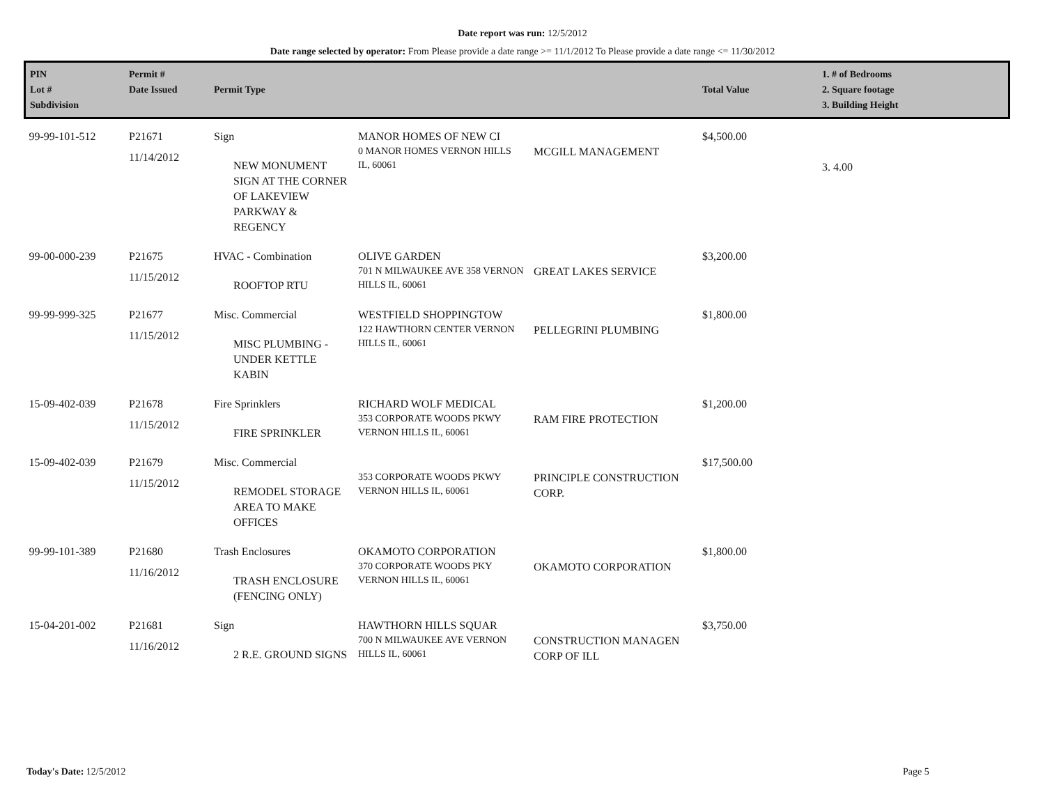Date report was run: 12/5/2012
Date range selected by operator: From Please provide a date range >= 11/1/2012 To Please provide a date range <= 11/30/2012
| PIN Lot # Subdivision | Permit # Date Issued | Permit Type | | | Total Value | 1. # of Bedrooms 2. Square footage 3. Building Height |
| --- | --- | --- | --- | --- | --- | --- |
| 99-99-101-512 | P21671 11/14/2012 | Sign NEW MONUMENT SIGN AT THE CORNER OF LAKEVIEW PARKWAY & REGENCY | MANOR HOMES OF NEW CI 0 MANOR HOMES VERNON HILLS IL, 60061 | MCGILL MANAGEMENT | $4,500.00 | 3. 4.00 |
| 99-00-000-239 | P21675 11/15/2012 | HVAC - Combination ROOFTOP RTU | OLIVE GARDEN 701 N MILWAUKEE AVE 358 VERNON HILLS IL, 60061 | GREAT LAKES SERVICE | $3,200.00 | |
| 99-99-999-325 | P21677 11/15/2012 | Misc. Commercial MISC PLUMBING - UNDER KETTLE KABIN | WESTFIELD SHOPPINGTOW 122 HAWTHORN CENTER VERNON HILLS IL, 60061 | PELLEGRINI PLUMBING | $1,800.00 | |
| 15-09-402-039 | P21678 11/15/2012 | Fire Sprinklers FIRE SPRINKLER | RICHARD WOLF MEDICAL 353 CORPORATE WOODS PKWY VERNON HILLS IL, 60061 | RAM FIRE PROTECTION | $1,200.00 | |
| 15-09-402-039 | P21679 11/15/2012 | Misc. Commercial REMODEL STORAGE AREA TO MAKE OFFICES | 353 CORPORATE WOODS PKWY VERNON HILLS IL, 60061 | PRINCIPLE CONSTRUCTION CORP. | $17,500.00 | |
| 99-99-101-389 | P21680 11/16/2012 | Trash Enclosures TRASH ENCLOSURE (FENCING ONLY) | OKAMOTO CORPORATION 370 CORPORATE WOODS PKY VERNON HILLS IL, 60061 | OKAMOTO CORPORATION | $1,800.00 | |
| 15-04-201-002 | P21681 11/16/2012 | Sign 2 R.E. GROUND SIGNS | HAWTHORN HILLS SQUAR 700 N MILWAUKEE AVE VERNON HILLS IL, 60061 | CONSTRUCTION MANAGEN CORP OF ILL | $3,750.00 | |
Today's Date: 12/5/2012 Page 5